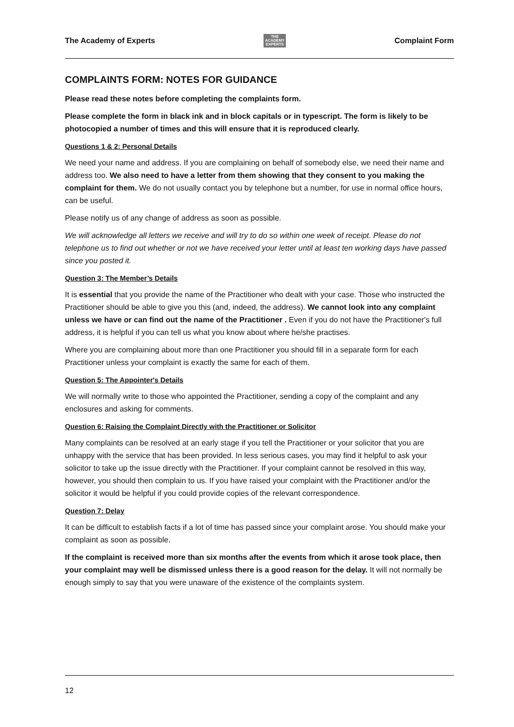The Academy of Experts THE
ACADEMY
EXPERTS Complaint Form
COMPLAINTS FORM: NOTES FOR GUIDANCE
Please read these notes before completing the complaints form.
Please complete the form in black ink and in block capitals or in typescript. The form is likely to be photocopied a number of times and this will ensure that it is reproduced clearly.
Questions 1 & 2: Personal Details
We need your name and address. If you are complaining on behalf of somebody else, we need their name and address too. We also need to have a letter from them showing that they consent to you making the complaint for them. We do not usually contact you by telephone but a number, for use in normal office hours, can be useful.
Please notify us of any change of address as soon as possible.
We will acknowledge all letters we receive and will try to do so within one week of receipt. Please do not telephone us to find out whether or not we have received your letter until at least ten working days have passed since you posted it.
Question 3: The Member’s Details
It is essential that you provide the name of the Practitioner who dealt with your case. Those who instructed the Practitioner should be able to give you this (and, indeed, the address). We cannot look into any complaint unless we have or can find out the name of the Practitioner . Even if you do not have the Practitioner's full address, it is helpful if you can tell us what you know about where he/she practises.
Where you are complaining about more than one Practitioner you should fill in a separate form for each Practitioner unless your complaint is exactly the same for each of them.
Question 5: The Appointer's Details
We will normally write to those who appointed the Practitioner, sending a copy of the complaint and any enclosures and asking for comments.
Question 6: Raising the Complaint Directly with the Practitioner or Solicitor
Many complaints can be resolved at an early stage if you tell the Practitioner or your solicitor that you are unhappy with the service that has been provided. In less serious cases, you may find it helpful to ask your solicitor to take up the issue directly with the Practitioner. If your complaint cannot be resolved in this way, however, you should then complain to us. If you have raised your complaint with the Practitioner and/or the solicitor it would be helpful if you could provide copies of the relevant correspondence.
Question 7: Delay
It can be difficult to establish facts if a lot of time has passed since your complaint arose. You should make your complaint as soon as possible.
If the complaint is received more than six months after the events from which it arose took place, then your complaint may well be dismissed unless there is a good reason for the delay. It will not normally be enough simply to say that you were unaware of the existence of the complaints system.
12